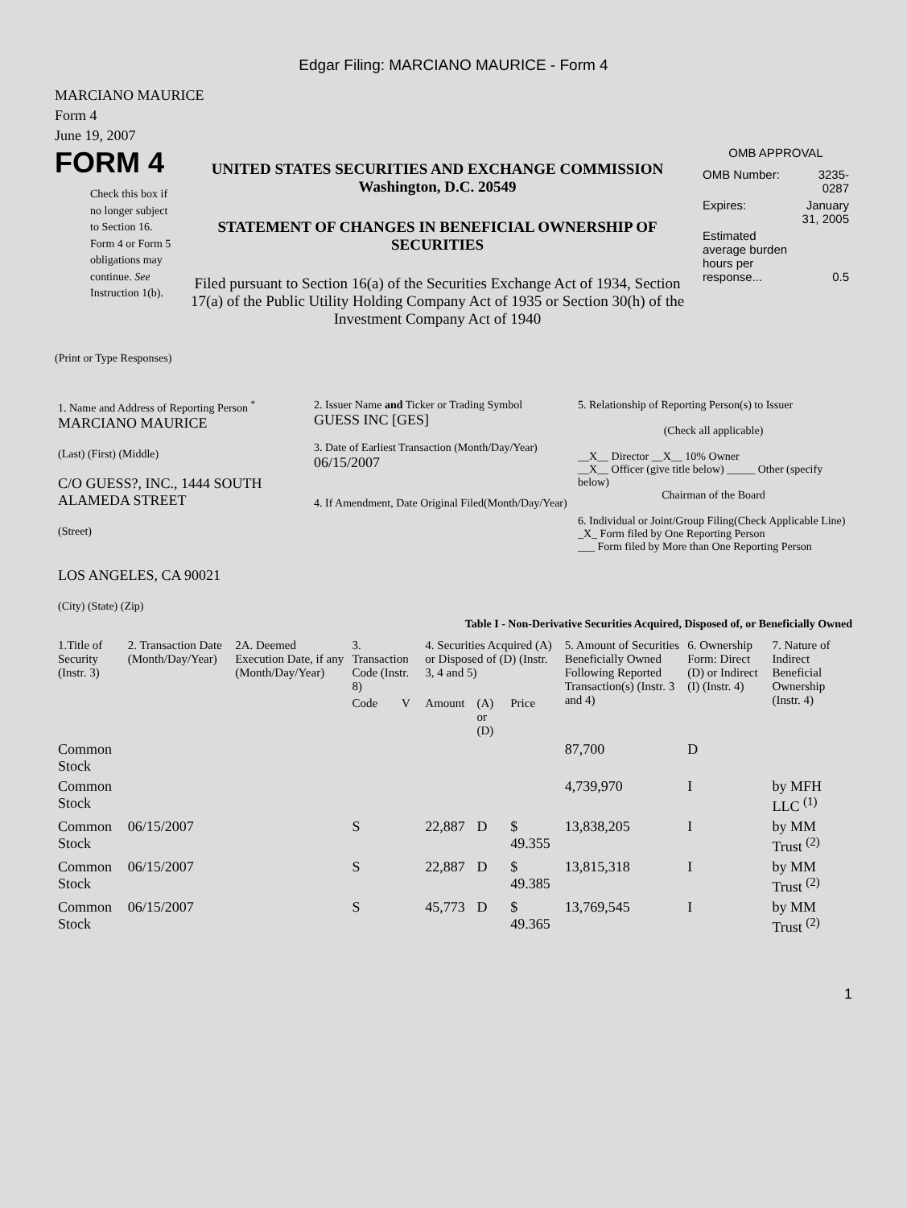Edgar Filing: MARCIANO MAURICE - Form 4
MARCIANO MAURICE
Form 4
June 19, 2007
FORM 4
Check this box if no longer subject to Section 16. Form 4 or Form 5 obligations may continue. See Instruction 1(b).
UNITED STATES SECURITIES AND EXCHANGE COMMISSION
Washington, D.C. 20549
STATEMENT OF CHANGES IN BENEFICIAL OWNERSHIP OF SECURITIES
Filed pursuant to Section 16(a) of the Securities Exchange Act of 1934, Section 17(a) of the Public Utility Holding Company Act of 1935 or Section 30(h) of the Investment Company Act of 1940
OMB APPROVAL
| OMB Number: | 3235-0287 |
| Expires: | January 31, 2005 |
| Estimated average burden hours per response... | 0.5 |
(Print or Type Responses)
| 1. Name and Address of Reporting Person <sup>*</sup> MARCIANO MAURICE (Last) (First) (Middle) C/O GUESS?, INC., 1444 SOUTH ALAMEDA STREET (Street) LOS ANGELES, CA 90021 (City) (State) (Zip) | 2. Issuer Name and Ticker or Trading Symbol GUESS INC [GES] 3. Date of Earliest Transaction (Month/Day/Year) 06/15/2007 4. If Amendment, Date Original Filed(Month/Day/Year) | 5. Relationship of Reporting Person(s) to Issuer (Check all applicable) __X__ Director __X__ 10% Owner __X__ Officer (give title below) _____ Other (specify below) Chairman of the Board 6. Individual or Joint/Group Filing(Check Applicable Line) _X_ Form filed by One Reporting Person ___ Form filed by More than One Reporting Person |
Table I - Non-Derivative Securities Acquired, Disposed of, or Beneficially Owned
| 1.Title of Security (Instr. 3) | 2. Transaction Date (Month/Day/Year) | 2A. Deemed Execution Date, if any (Month/Day/Year) | 3. Transaction Code (Instr. 8) | | 4. Securities Acquired (A) or Disposed of (D) (Instr. 3, 4 and 5) | | | 5. Amount of Securities Beneficially Owned Following Reported Transaction(s) (Instr. 3 and 4) | 6. Ownership Form: Direct (D) or Indirect (I) (Instr. 4) | 7. Nature of Indirect Beneficial Ownership (Instr. 4) |
| --- | --- | --- | --- | --- | --- | --- | --- | --- | --- | --- |
| | | | Code | V | Amount | (A) or (D) | Price | | | |
| Common Stock | | | | | | | | 87,700 | D | |
| Common Stock | | | | | | | | 4,739,970 | I | by MFH LLC <sup>(1)</sup> |
| Common Stock | 06/15/2007 | | S | | 22,887 | D | $ 49.355 | 13,838,205 | I | by MM Trust <sup>(2)</sup> |
| Common Stock | 06/15/2007 | | S | | 22,887 | D | $ 49.385 | 13,815,318 | I | by MM Trust <sup>(2)</sup> |
| Common Stock | 06/15/2007 | | S | | 45,773 | D | $ 49.365 | 13,769,545 | I | by MM Trust <sup>(2)</sup> |
1